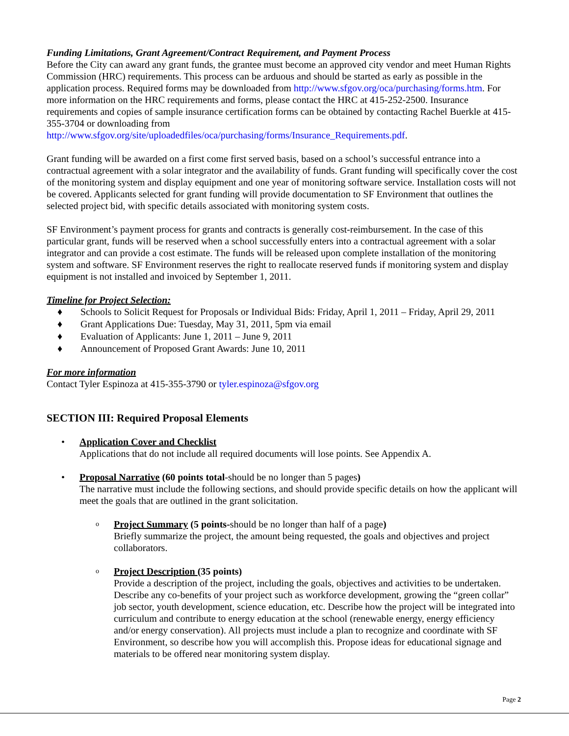Funding Limitations, Grant Agreement/Contract Requirement, and Payment Process
Before the City can award any grant funds, the grantee must become an approved city vendor and meet Human Rights Commission (HRC) requirements. This process can be arduous and should be started as early as possible in the application process. Required forms may be downloaded from http://www.sfgov.org/oca/purchasing/forms.htm. For more information on the HRC requirements and forms, please contact the HRC at 415-252-2500. Insurance requirements and copies of sample insurance certification forms can be obtained by contacting Rachel Buerkle at 415-355-3704 or downloading from http://www.sfgov.org/site/uploadedfiles/oca/purchasing/forms/Insurance_Requirements.pdf.
Grant funding will be awarded on a first come first served basis, based on a school’s successful entrance into a contractual agreement with a solar integrator and the availability of funds. Grant funding will specifically cover the cost of the monitoring system and display equipment and one year of monitoring software service. Installation costs will not be covered. Applicants selected for grant funding will provide documentation to SF Environment that outlines the selected project bid, with specific details associated with monitoring system costs.
SF Environment’s payment process for grants and contracts is generally cost-reimbursement. In the case of this particular grant, funds will be reserved when a school successfully enters into a contractual agreement with a solar integrator and can provide a cost estimate. The funds will be released upon complete installation of the monitoring system and software. SF Environment reserves the right to reallocate reserved funds if monitoring system and display equipment is not installed and invoiced by September 1, 2011.
Timeline for Project Selection:
♦ Schools to Solicit Request for Proposals or Individual Bids: Friday, April 1, 2011 – Friday, April 29, 2011
♦ Grant Applications Due: Tuesday, May 31, 2011, 5pm via email
♦ Evaluation of Applicants: June 1, 2011 – June 9, 2011
♦ Announcement of Proposed Grant Awards: June 10, 2011
For more information
Contact Tyler Espinoza at 415-355-3790 or tyler.espinoza@sfgov.org
SECTION III: Required Proposal Elements
•
Application Cover and Checklist
Applications that do not include all required documents will lose points. See Appendix A.
•
Proposal Narrative (60 points total-should be no longer than 5 pages)
The narrative must include the following sections, and should provide specific details on how the applicant will meet the goals that are outlined in the grant solicitation.
o
Project Summary (5 points-should be no longer than half of a page)
Briefly summarize the project, the amount being requested, the goals and objectives and project collaborators.
o
Project Description (35 points)
Provide a description of the project, including the goals, objectives and activities to be undertaken. Describe any co-benefits of your project such as workforce development, growing the “green collar” job sector, youth development, science education, etc. Describe how the project will be integrated into curriculum and contribute to energy education at the school (renewable energy, energy efficiency and/or energy conservation). All projects must include a plan to recognize and coordinate with SF Environment, so describe how you will accomplish this. Propose ideas for educational signage and materials to be offered near monitoring system display.
Page 2